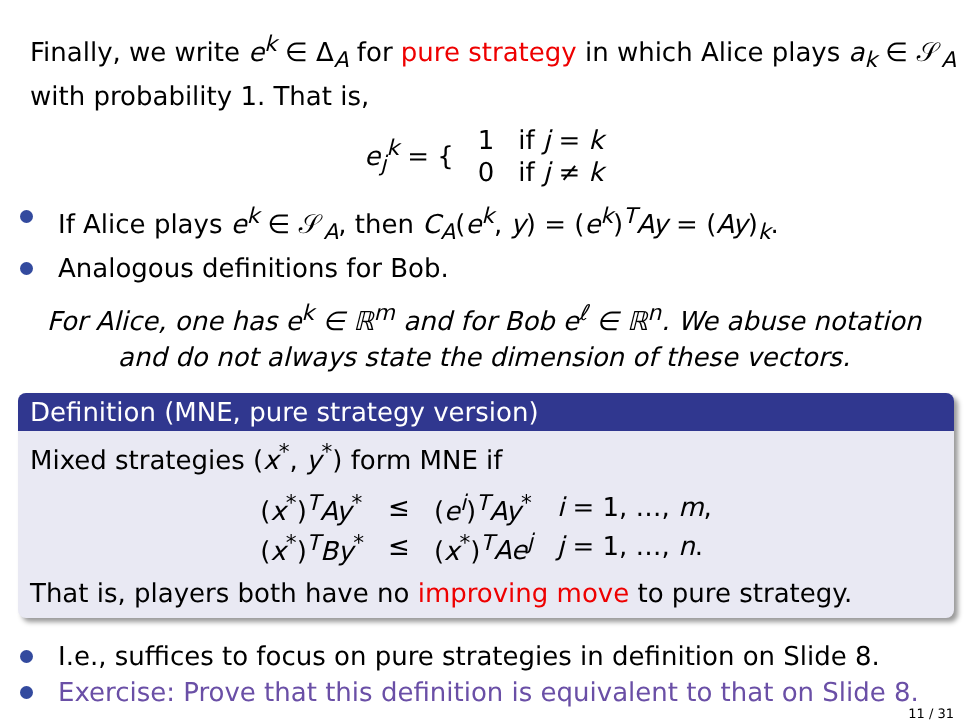Finally, we write e<sup>k</sup> ∈ Δ<sub>A</sub> for pure strategy in which Alice plays a<sub>k</sub> ∈ 𝒮<sub>A</sub>
with probability 1. That is,
| e<sub>j</sub><sup>k</sup> = { | 1 | if j = k |
| | 0 | if j ≠ k |
If Alice plays e<sup>k</sup> ∈ 𝒮<sub>A</sub>, then C<sub>A</sub>(e<sup>k</sup>, y) = (e<sup>k</sup>)<sup>T</sup>Ay = (Ay)<sub>k</sub>.
Analogous definitions for Bob.
For Alice, one has e<sup>k</sup> ∈ ℝ<sup>m</sup> and for Bob e<sup>ℓ</sup> ∈ ℝ<sup>n</sup>. We abuse notation
and do not always state the dimension of these vectors.
Definition (MNE, pure strategy version)
Mixed strategies (x<sup>*</sup>, y<sup>*</sup>) form MNE if
| ( x<sup>*</sup>)<sup>T</sup> Ay<sup>*</sup> | ≤ | ( e<sup>i</sup> )<sup>T</sup> Ay<sup>*</sup> | i = 1, …, m , |
| ( x<sup>*</sup>)<sup>T</sup> By<sup>*</sup> | ≤ | ( x<sup>*</sup>)<sup>T</sup> Ae<sup>j</sup> | j = 1, …, n . |
That is, players both have no improving move to pure strategy.
I.e., suffices to focus on pure strategies in definition on Slide 8.
Exercise: Prove that this definition is equivalent to that on Slide 8.
11 / 31